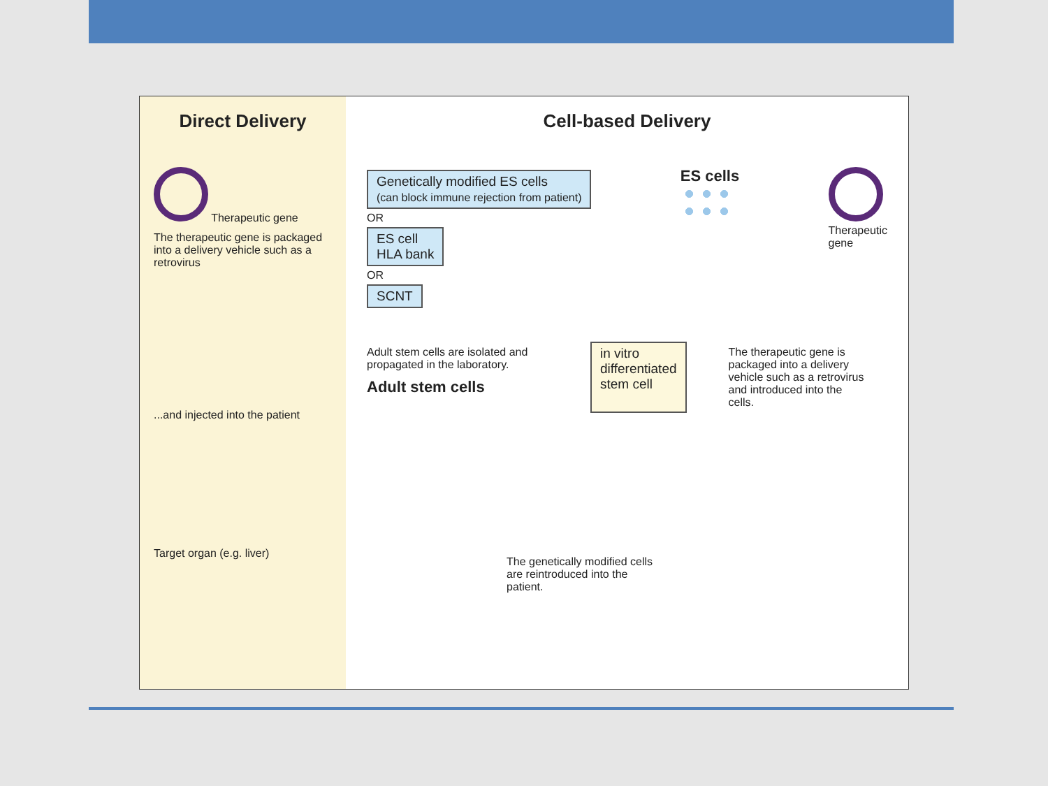Direct Delivery
Therapeutic gene
The therapeutic gene is packaged into a delivery vehicle such as a retrovirus
...and injected into the patient
Target organ (e.g. liver)
Cell-based Delivery
Genetically modified ES cells
(can block immune rejection from patient)
OR
ES cell
HLA bank
OR
SCNT
ES cells
Therapeutic
gene
Adult stem cells are isolated and propagated in the laboratory.
Adult stem cells
in vitro
differentiated
stem cell
The therapeutic gene is packaged into a delivery vehicle such as a retrovirus and introduced into the cells.
The genetically modified cells are reintroduced into the patient.